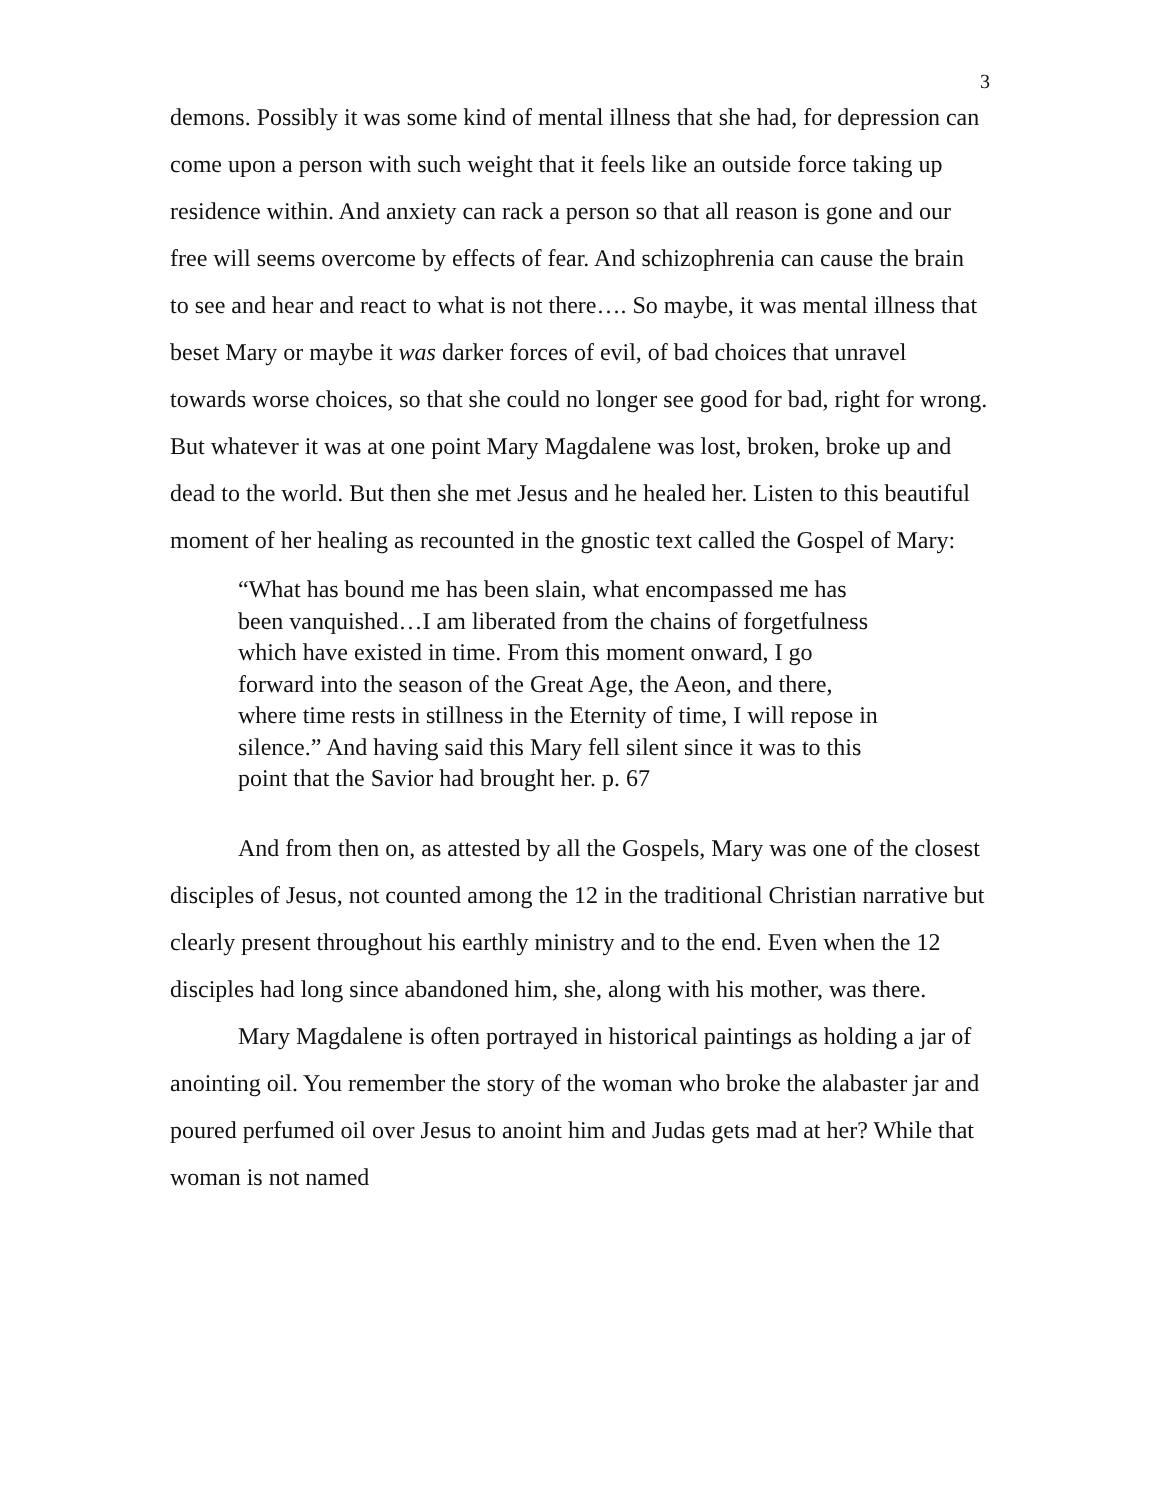3
demons. Possibly it was some kind of mental illness that she had, for depression can come upon a person with such weight that it feels like an outside force taking up residence within. And anxiety can rack a person so that all reason is gone and our free will seems overcome by effects of fear. And schizophrenia can cause the brain to see and hear and react to what is not there…. So maybe, it was mental illness that beset Mary or maybe it was darker forces of evil, of bad choices that unravel towards worse choices, so that she could no longer see good for bad, right for wrong. But whatever it was at one point Mary Magdalene was lost, broken, broke up and dead to the world. But then she met Jesus and he healed her. Listen to this beautiful moment of her healing as recounted in the gnostic text called the Gospel of Mary:
“What has bound me has been slain, what encompassed me has been vanquished…I am liberated from the chains of forgetfulness which have existed in time. From this moment onward, I go forward into the season of the Great Age, the Aeon, and there, where time rests in stillness in the Eternity of time, I will repose in silence.” And having said this Mary fell silent since it was to this point that the Savior had brought her. p. 67
And from then on, as attested by all the Gospels, Mary was one of the closest disciples of Jesus, not counted among the 12 in the traditional Christian narrative but clearly present throughout his earthly ministry and to the end. Even when the 12 disciples had long since abandoned him, she, along with his mother, was there.
Mary Magdalene is often portrayed in historical paintings as holding a jar of anointing oil. You remember the story of the woman who broke the alabaster jar and poured perfumed oil over Jesus to anoint him and Judas gets mad at her? While that woman is not named